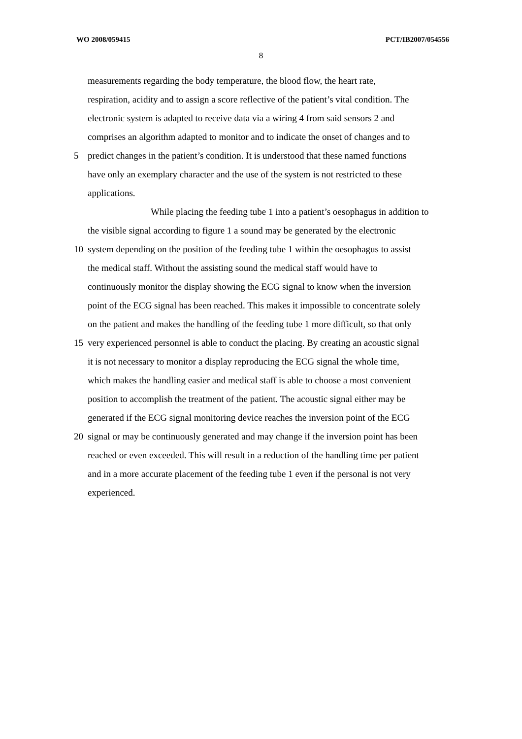WO 2008/059415 PCT/IB2007/054556
8
measurements regarding the body temperature, the blood flow, the heart rate,
respiration, acidity and to assign a score reflective of the patient’s vital condition. The
electronic system is adapted to receive data via a wiring 4 from said sensors 2 and
comprises an algorithm adapted to monitor and to indicate the onset of changes and to
5
predict changes in the patient’s condition. It is understood that these named functions
have only an exemplary character and the use of the system is not restricted to these
applications.
While placing the feeding tube 1 into a patient’s oesophagus in addition to
the visible signal according to figure 1 a sound may be generated by the electronic
10
system depending on the position of the feeding tube 1 within the oesophagus to assist
the medical staff. Without the assisting sound the medical staff would have to
continuously monitor the display showing the ECG signal to know when the inversion
point of the ECG signal has been reached. This makes it impossible to concentrate solely
on the patient and makes the handling of the feeding tube 1 more difficult, so that only
15
very experienced personnel is able to conduct the placing. By creating an acoustic signal
it is not necessary to monitor a display reproducing the ECG signal the whole time,
which makes the handling easier and medical staff is able to choose a most convenient
position to accomplish the treatment of the patient. The acoustic signal either may be
generated if the ECG signal monitoring device reaches the inversion point of the ECG
20
signal or may be continuously generated and may change if the inversion point has been
reached or even exceeded. This will result in a reduction of the handling time per patient
and in a more accurate placement of the feeding tube 1 even if the personal is not very
experienced.